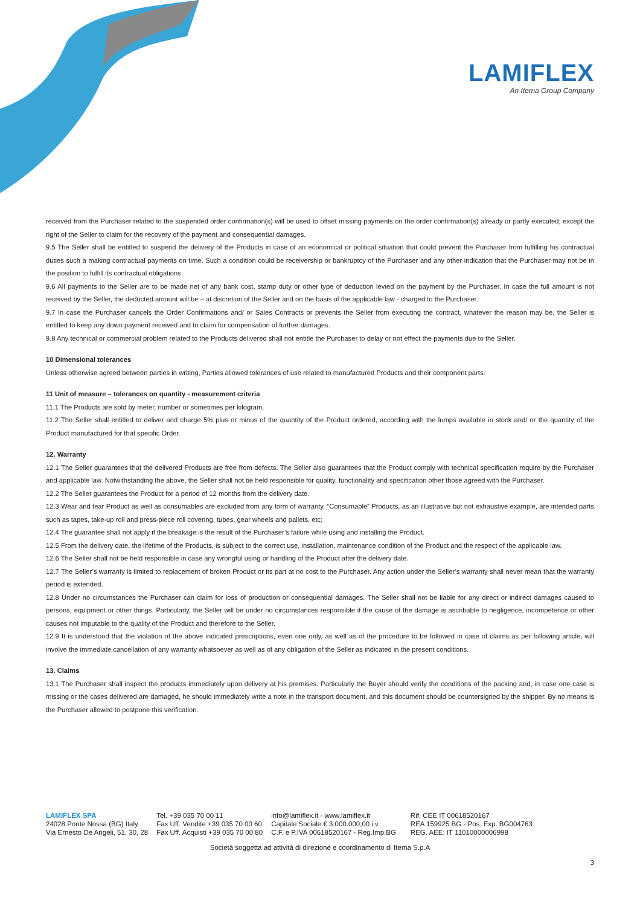LAMIFLEX
An Itema Group Company
received from the Purchaser related to the suspended order confirmation(s) will be used to offset missing payments on the order confirmation(s) already or partly executed; except the right of the Seller to claim for the recovery of the payment and consequential damages.
9.5 The Seller shall be entitled to suspend the delivery of the Products in case of an economical or political situation that could prevent the Purchaser from fulfilling his contractual duties such a making contractual payments on time. Such a condition could be receivership or bankruptcy of the Purchaser and any other indication that the Purchaser may not be in the position to fulfill its contractual obligations.
9.6 All payments to the Seller are to be made net of any bank cost, stamp duty or other type of deduction levied on the payment by the Purchaser. In case the full amount is not received by the Seller, the deducted amount will be – at discretion of the Seller and on the basis of the applicable law - charged to the Purchaser.
9.7 In case the Purchaser cancels the Order Confirmations and/ or Sales Contracts or prevents the Seller from executing the contract, whatever the reason may be, the Seller is entitled to keep any down payment received and to claim for compensation of further damages.
9.8 Any technical or commercial problem related to the Products delivered shall not entitle the Purchaser to delay or not effect the payments due to the Seller.
10 Dimensional tolerances
Unless otherwise agreed between parties in writing, Parties allowed tolerances of use related to manufactured Products and their component parts.
11 Unit of measure – tolerances on quantity - measurement criteria
11.1 The Products are sold by meter, number or sometimes per kilogram.
11.2 The Seller shall entitled to deliver and charge 5% plus or minus of the quantity of the Product ordered, according with the lumps available in stock and/ or the quantity of the Product manufactured for that specific Order.
12. Warranty
12.1 The Seller guarantees that the delivered Products are free from defects. The Seller also guarantees that the Product comply with technical specification require by the Purchaser and applicable law. Notwithstanding the above, the Seller shall not be held responsible for quality, functionality and specification other those agreed with the Purchaser.
12.2 The Seller guarantees the Product for a period of 12 months from the delivery date.
12.3 Wear and tear Product as well as consumables are excluded from any form of warranty. “Consumable” Products, as an illustrative but not exhaustive example, are intended parts such as tapes, take-up roll and press-piece roll covering, tubes, gear wheels and pallets, etc;
12.4 The guarantee shall not apply if the breakage is the result of the Purchaser’s failure while using and installing the Product.
12.5 From the delivery date, the lifetime of the Products, is subject to the correct use, installation, maintenance condition of the Product and the respect of the applicable law.
12.6 The Seller shall not be held responsible in case any wrongful using or handling of the Product after the delivery date.
12.7 The Seller’s warranty is limited to replacement of broken Product or its part at no cost to the Purchaser. Any action under the Seller’s warranty shall never mean that the warranty period is extended.
12.8 Under no circumstances the Purchaser can claim for loss of production or consequential damages. The Seller shall not be liable for any direct or indirect damages caused to persons, equipment or other things. Particularly, the Seller will be under no circumstances responsible if the cause of the damage is ascribable to negligence, incompetence or other causes not imputable to the quality of the Product and therefore to the Seller.
12.9 It is understood that the violation of the above indicated prescriptions, even one only, as well as of the procedure to be followed in case of claims as per following article, will involve the immediate cancellation of any warranty whatsoever as well as of any obligation of the Seller as indicated in the present conditions.
13. Claims
13.1 The Purchaser shall inspect the products immediately upon delivery at his premises. Particularly the Buyer should verify the conditions of the packing and, in case one case is missing or the cases delivered are damaged, he should immediately write a note in the transport document, and this document should be countersigned by the shipper. By no means is the Purchaser allowed to postpone this verification.
LAMIFLEX SPA
24028 Ponte Nossa (BG) Italy
Via Ernesto De Angeli, 51, 30, 28
Tel. +39 035 70 00 11
Fax Uff. Vendite +39 035 70 00 60
Fax Uff. Acquisti +39 035 70 00 80
info@lamiflex.it - www.lamiflex.it
Capitale Sociale € 3.000.000,00 i.v.
C.F. e P.IVA 00618520167 - Reg.Imp.BG
Rif. CEE IT 00618520167
REA 159925 BG - Pos. Exp. BG004763
REG. AEE: IT 11010000006998
Società soggetta ad attività di direzione e coordinamento di Itema S.p.A
3